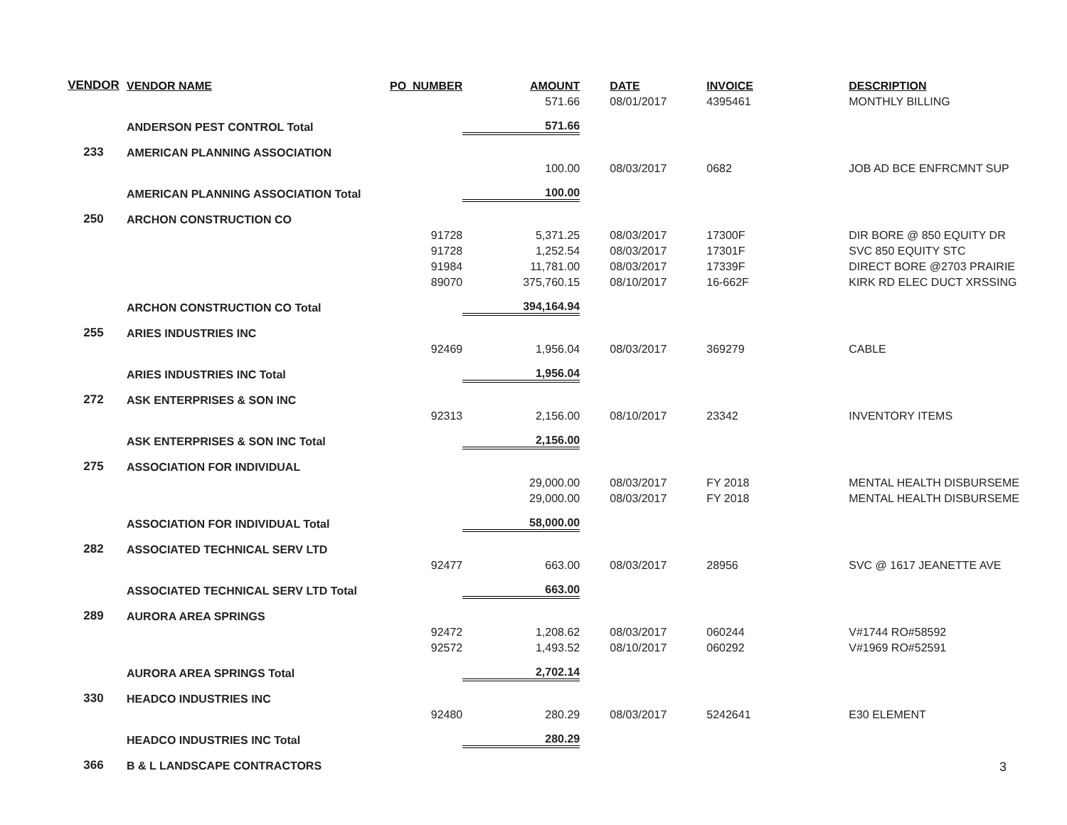| VENDOR | VENDOR NAME | PO_NUMBER | AMOUNT | DATE | INVOICE | DESCRIPTION |
| --- | --- | --- | --- | --- | --- | --- |
| | | | 571.66 | 08/01/2017 | 4395461 | MONTHLY BILLING |
| | ANDERSON PEST CONTROL Total | | 571.66 | | | |
| 233 | AMERICAN PLANNING ASSOCIATION | | | | | |
| | | | 100.00 | 08/03/2017 | 0682 | JOB AD BCE ENFRCMNT SUP |
| | AMERICAN PLANNING ASSOCIATION Total | | 100.00 | | | |
| 250 | ARCHON CONSTRUCTION CO | | | | | |
| | | 91728 | 5,371.25 | 08/03/2017 | 17300F | DIR BORE @ 850 EQUITY DR |
| | | 91728 | 1,252.54 | 08/03/2017 | 17301F | SVC 850 EQUITY STC |
| | | 91984 | 11,781.00 | 08/03/2017 | 17339F | DIRECT BORE @2703 PRAIRIE |
| | | 89070 | 375,760.15 | 08/10/2017 | 16-662F | KIRK RD ELEC DUCT XRSSING |
| | ARCHON CONSTRUCTION CO Total | | 394,164.94 | | | |
| 255 | ARIES INDUSTRIES INC | | | | | |
| | | 92469 | 1,956.04 | 08/03/2017 | 369279 | CABLE |
| | ARIES INDUSTRIES INC Total | | 1,956.04 | | | |
| 272 | ASK ENTERPRISES & SON INC | | | | | |
| | | 92313 | 2,156.00 | 08/10/2017 | 23342 | INVENTORY ITEMS |
| | ASK ENTERPRISES & SON INC Total | | 2,156.00 | | | |
| 275 | ASSOCIATION FOR INDIVIDUAL | | | | | |
| | | | 29,000.00 | 08/03/2017 | FY 2018 | MENTAL HEALTH DISBURSEME |
| | | | 29,000.00 | 08/03/2017 | FY 2018 | MENTAL HEALTH DISBURSEME |
| | ASSOCIATION FOR INDIVIDUAL Total | | 58,000.00 | | | |
| 282 | ASSOCIATED TECHNICAL SERV LTD | | | | | |
| | | 92477 | 663.00 | 08/03/2017 | 28956 | SVC @ 1617 JEANETTE AVE |
| | ASSOCIATED TECHNICAL SERV LTD Total | | 663.00 | | | |
| 289 | AURORA AREA SPRINGS | | | | | |
| | | 92472 | 1,208.62 | 08/03/2017 | 060244 | V#1744 RO#58592 |
| | | 92572 | 1,493.52 | 08/10/2017 | 060292 | V#1969 RO#52591 |
| | AURORA AREA SPRINGS Total | | 2,702.14 | | | |
| 330 | HEADCO INDUSTRIES INC | | | | | |
| | | 92480 | 280.29 | 08/03/2017 | 5242641 | E30 ELEMENT |
| | HEADCO INDUSTRIES INC Total | | 280.29 | | | |
| 366 | B & L LANDSCAPE CONTRACTORS | | | | | |
3